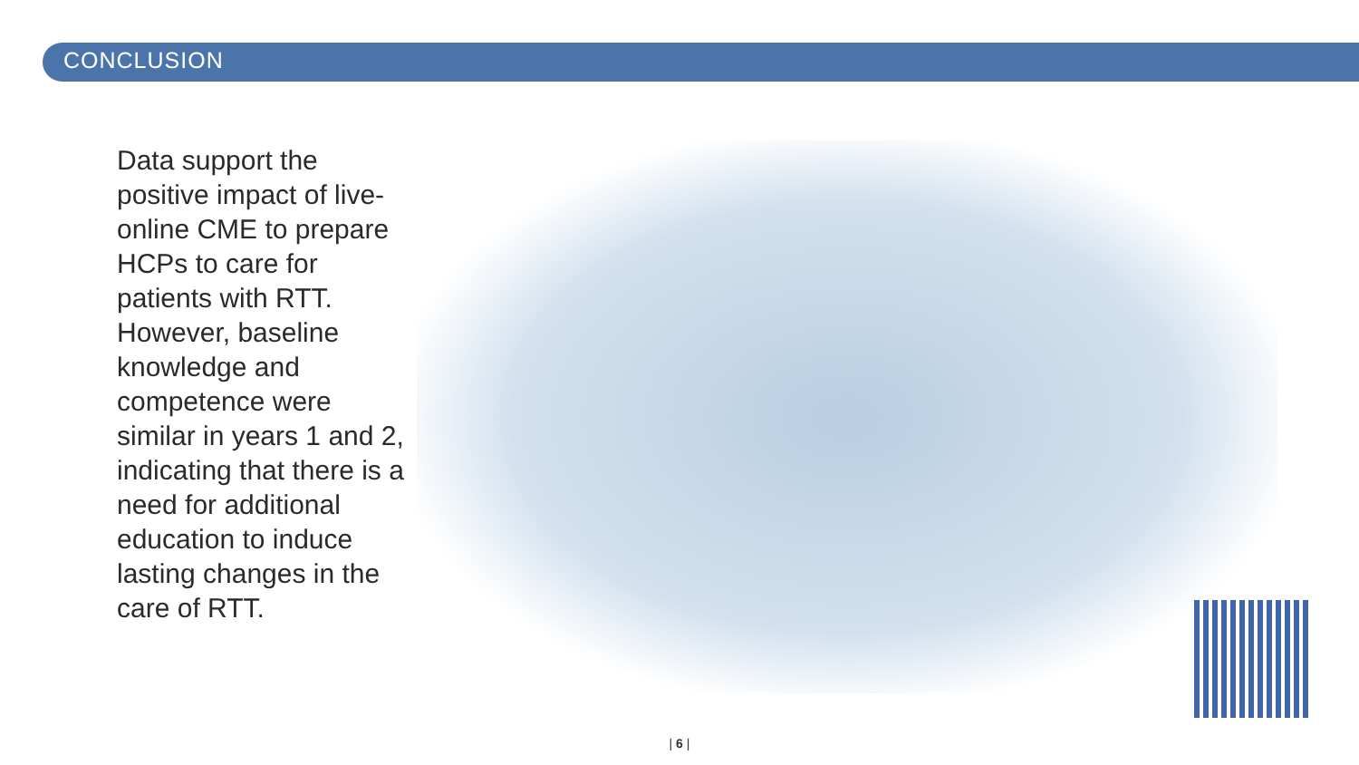CONCLUSION
Data support the positive impact of live-online CME to prepare HCPs to care for patients with RTT. However, baseline knowledge and competence were similar in years 1 and 2, indicating that there is a need for additional education to induce lasting changes in the care of RTT.
| 6 |